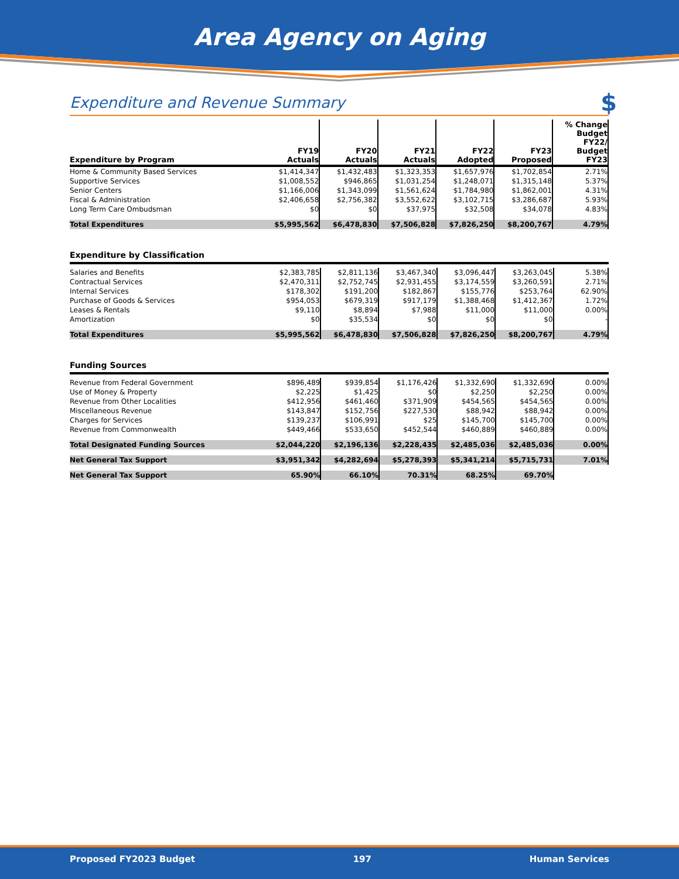Area Agency on Aging
Expenditure and Revenue Summary $
| Expenditure by Program | FY19 Actuals | FY20 Actuals | FY21 Actuals | FY22 Adopted | FY23 Proposed | % Change Budget FY22/ Budget FY23 |
| --- | --- | --- | --- | --- | --- | --- |
| Home & Community Based Services | $1,414,347 | $1,432,483 | $1,323,353 | $1,657,976 | $1,702,854 | 2.71% |
| Supportive Services | $1,008,552 | $946,865 | $1,031,254 | $1,248,071 | $1,315,148 | 5.37% |
| Senior Centers | $1,166,006 | $1,343,099 | $1,561,624 | $1,784,980 | $1,862,001 | 4.31% |
| Fiscal & Administration | $2,406,658 | $2,756,382 | $3,552,622 | $3,102,715 | $3,286,687 | 5.93% |
| Long Term Care Ombudsman | $0 | $0 | $37,975 | $32,508 | $34,078 | 4.83% |
| Total Expenditures | $5,995,562 | $6,478,830 | $7,506,828 | $7,826,250 | $8,200,767 | 4.79% |
Expenditure by Classification
| Salaries and Benefits | $2,383,785 | $2,811,136 | $3,467,340 | $3,096,447 | $3,263,045 | 5.38% |
| Contractual Services | $2,470,311 | $2,752,745 | $2,931,455 | $3,174,559 | $3,260,591 | 2.71% |
| Internal Services | $178,302 | $191,200 | $182,867 | $155,776 | $253,764 | 62.90% |
| Purchase of Goods & Services | $954,053 | $679,319 | $917,179 | $1,388,468 | $1,412,367 | 1.72% |
| Leases & Rentals | $9,110 | $8,894 | $7,988 | $11,000 | $11,000 | 0.00% |
| Amortization | $0 | $35,534 | $0 | $0 | $0 | - |
| Total Expenditures | $5,995,562 | $6,478,830 | $7,506,828 | $7,826,250 | $8,200,767 | 4.79% |
Funding Sources
| Revenue from Federal Government | $896,489 | $939,854 | $1,176,426 | $1,332,690 | $1,332,690 | 0.00% |
| Use of Money & Property | $2,225 | $1,425 | $0 | $2,250 | $2,250 | 0.00% |
| Revenue from Other Localities | $412,956 | $461,460 | $371,909 | $454,565 | $454,565 | 0.00% |
| Miscellaneous Revenue | $143,847 | $152,756 | $227,530 | $88,942 | $88,942 | 0.00% |
| Charges for Services | $139,237 | $106,991 | $25 | $145,700 | $145,700 | 0.00% |
| Revenue from Commonwealth | $449,466 | $533,650 | $452,544 | $460,889 | $460,889 | 0.00% |
| Total Designated Funding Sources | $2,044,220 | $2,196,136 | $2,228,435 | $2,485,036 | $2,485,036 | 0.00% |
| Net General Tax Support | $3,951,342 | $4,282,694 | $5,278,393 | $5,341,214 | $5,715,731 | 7.01% |
| Net General Tax Support | 65.90% | 66.10% | 70.31% | 68.25% | 69.70% | |
Proposed FY2023 Budget 197 Human Services